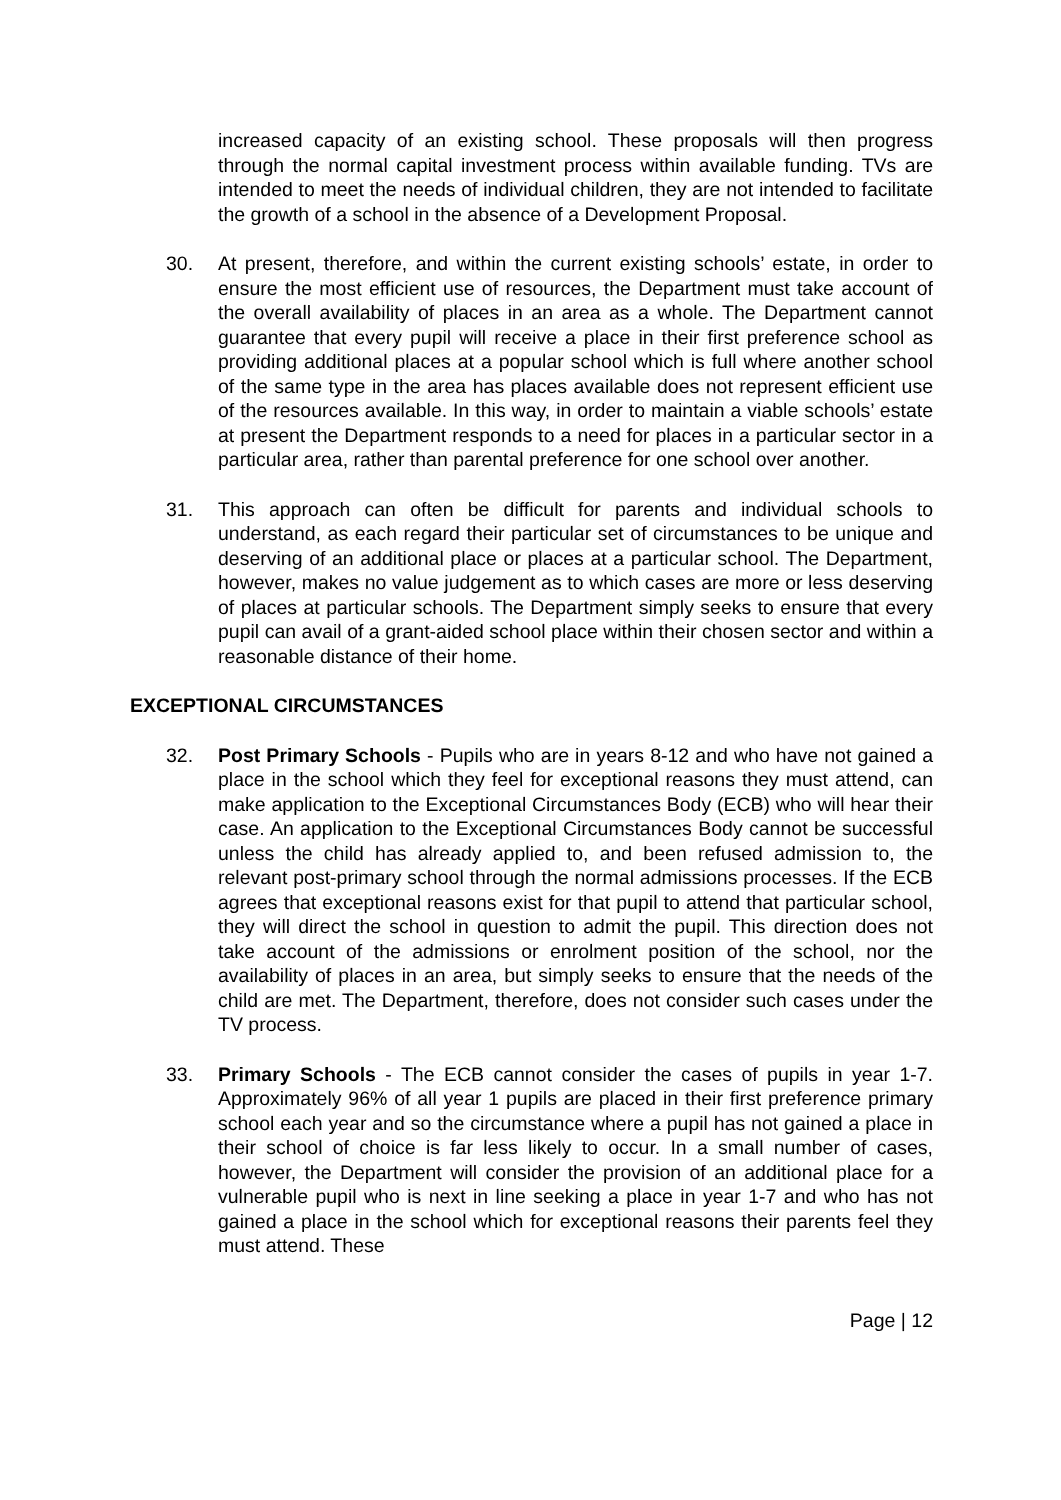increased capacity of an existing school. These proposals will then progress through the normal capital investment process within available funding. TVs are intended to meet the needs of individual children, they are not intended to facilitate the growth of a school in the absence of a Development Proposal.
30. At present, therefore, and within the current existing schools’ estate, in order to ensure the most efficient use of resources, the Department must take account of the overall availability of places in an area as a whole. The Department cannot guarantee that every pupil will receive a place in their first preference school as providing additional places at a popular school which is full where another school of the same type in the area has places available does not represent efficient use of the resources available. In this way, in order to maintain a viable schools’ estate at present the Department responds to a need for places in a particular sector in a particular area, rather than parental preference for one school over another.
31. This approach can often be difficult for parents and individual schools to understand, as each regard their particular set of circumstances to be unique and deserving of an additional place or places at a particular school. The Department, however, makes no value judgement as to which cases are more or less deserving of places at particular schools. The Department simply seeks to ensure that every pupil can avail of a grant-aided school place within their chosen sector and within a reasonable distance of their home.
EXCEPTIONAL CIRCUMSTANCES
32. Post Primary Schools - Pupils who are in years 8-12 and who have not gained a place in the school which they feel for exceptional reasons they must attend, can make application to the Exceptional Circumstances Body (ECB) who will hear their case. An application to the Exceptional Circumstances Body cannot be successful unless the child has already applied to, and been refused admission to, the relevant post-primary school through the normal admissions processes. If the ECB agrees that exceptional reasons exist for that pupil to attend that particular school, they will direct the school in question to admit the pupil. This direction does not take account of the admissions or enrolment position of the school, nor the availability of places in an area, but simply seeks to ensure that the needs of the child are met. The Department, therefore, does not consider such cases under the TV process.
33. Primary Schools - The ECB cannot consider the cases of pupils in year 1-7. Approximately 96% of all year 1 pupils are placed in their first preference primary school each year and so the circumstance where a pupil has not gained a place in their school of choice is far less likely to occur. In a small number of cases, however, the Department will consider the provision of an additional place for a vulnerable pupil who is next in line seeking a place in year 1-7 and who has not gained a place in the school which for exceptional reasons their parents feel they must attend. These
Page | 12